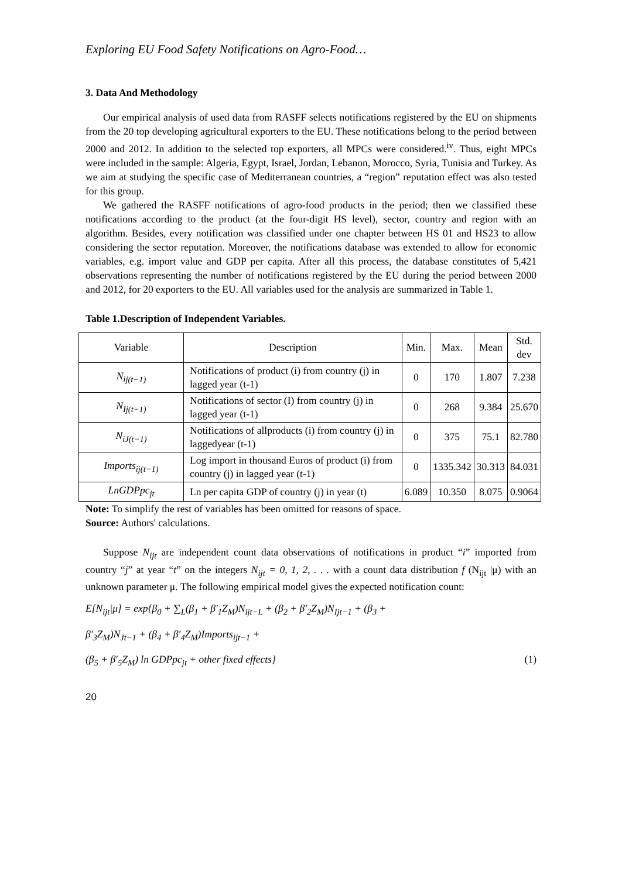Exploring EU Food Safety Notifications on Agro-Food…
3. Data And Methodology
Our empirical analysis of used data from RASFF selects notifications registered by the EU on shipments from the 20 top developing agricultural exporters to the EU. These notifications belong to the period between 2000 and 2012. In addition to the selected top exporters, all MPCs were considered.<sup>iv</sup>. Thus, eight MPCs were included in the sample: Algeria, Egypt, Israel, Jordan, Lebanon, Morocco, Syria, Tunisia and Turkey. As we aim at studying the specific case of Mediterranean countries, a “region” reputation effect was also tested for this group.
We gathered the RASFF notifications of agro-food products in the period; then we classified these notifications according to the product (at the four-digit HS level), sector, country and region with an algorithm. Besides, every notification was classified under one chapter between HS 01 and HS23 to allow considering the sector reputation. Moreover, the notifications database was extended to allow for economic variables, e.g. import value and GDP per capita. After all this process, the database constitutes of 5,421 observations representing the number of notifications registered by the EU during the period between 2000 and 2012, for 20 exporters to the EU. All variables used for the analysis are summarized in Table 1.
Table 1.Description of Independent Variables.
| Variable | Description | Min. | Max. | Mean | Std. dev |
| --- | --- | --- | --- | --- | --- |
| N<sub>ij(t−1)</sub> | Notifications of product (i) from country (j) in lagged year (t-1) | 0 | 170 | 1.807 | 7.238 |
| N<sub>Ij(t−1)</sub> | Notifications of sector (I) from country (j) in lagged year (t-1) | 0 | 268 | 9.384 | 25.670 |
| N<sub>iJ(t−1)</sub> | Notifications of allproducts (i) from country (j) in laggedyear (t-1) | 0 | 375 | 75.1 | 82.780 |
| Imports<sub>ij(t−1)</sub> | Log import in thousand Euros of product (i) from country (j) in lagged year (t-1) | 0 | 1335.342 | 30.313 | 84.031 |
| LnGDPpc<sub>jt</sub> | Ln per capita GDP of country (j) in year (t) | 6.089 | 10.350 | 8.075 | 0.9064 |
Note: To simplify the rest of variables has been omitted for reasons of space.
Source: Authors' calculations.
Suppose N<sub>ijt</sub> are independent count data observations of notifications in product “i” imported from country “j” at year “t” on the integers N<sub>ijt</sub> = 0, 1, 2, . . . with a count data distribution f (N<sub>ijt</sub> |μ) with an unknown parameter μ. The following empirical model gives the expected notification count:
E[N<sub>ijt</sub>|μ] = exp{β<sub>0</sub> + ∑<sub>L</sub>(β<sub>1</sub> + β′<sub>1</sub>Z<sub>M</sub>)N<sub>ijt−L</sub> + (β<sub>2</sub> + β′<sub>2</sub>Z<sub>M</sub>)N<sub>Ijt−1</sub> + (β<sub>3</sub> +
β′<sub>3</sub>Z<sub>M</sub>)N<sub>Jt−1</sub> + (β<sub>4</sub> + β′<sub>4</sub>Z<sub>M</sub>)Imports<sub>ijt−1</sub> +
(β<sub>5</sub> + β′<sub>5</sub>Z<sub>M</sub>) ln GDPpc<sub>jt</sub> + other fixed effects} (1)
20